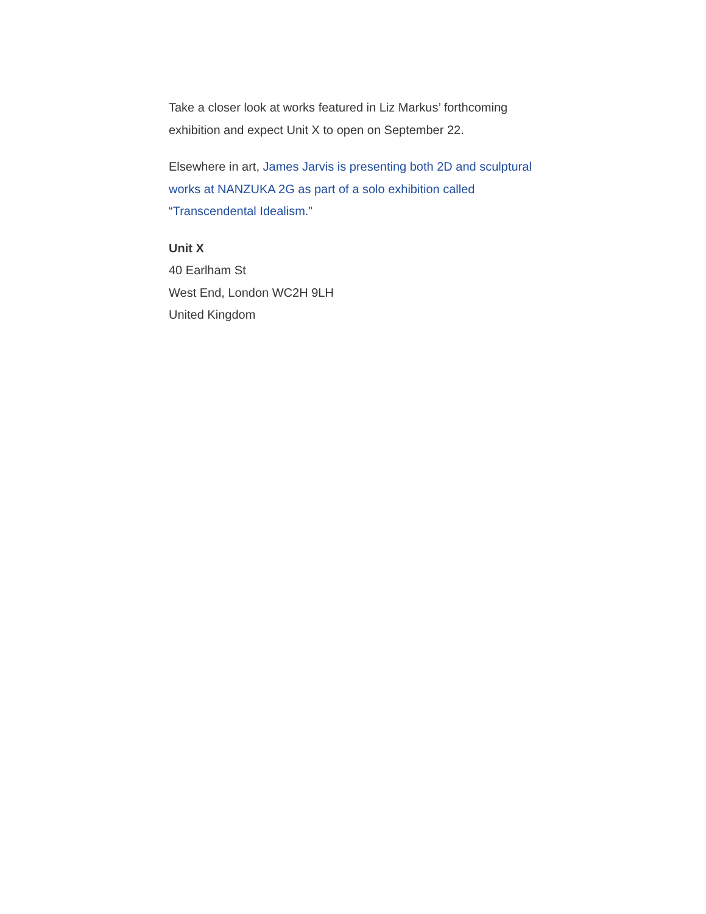Take a closer look at works featured in Liz Markus’ forthcoming exhibition and expect Unit X to open on September 22.
Elsewhere in art, James Jarvis is presenting both 2D and sculptural works at NANZUKA 2G as part of a solo exhibition called “Transcendental Idealism.”
Unit X
40 Earlham St
West End, London WC2H 9LH
United Kingdom